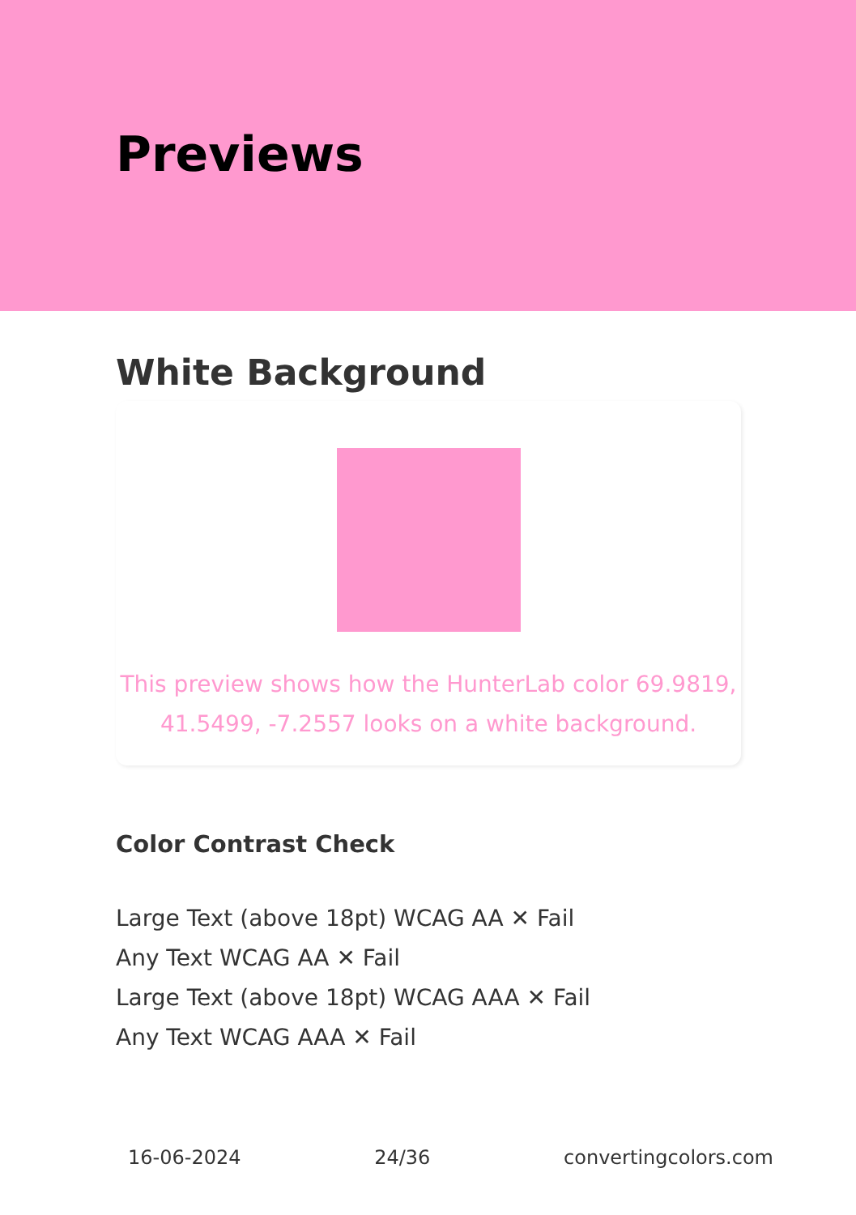Previews
White Background
This preview shows how the HunterLab color 69.9819, 41.5499, -7.2557 looks on a white background.
Color Contrast Check
Large Text (above 18pt) WCAG AA ✕ Fail
Any Text WCAG AA ✕ Fail
Large Text (above 18pt) WCAG AAA ✕ Fail
Any Text WCAG AAA ✕ Fail
16-06-2024 24/36 convertingcolors.com